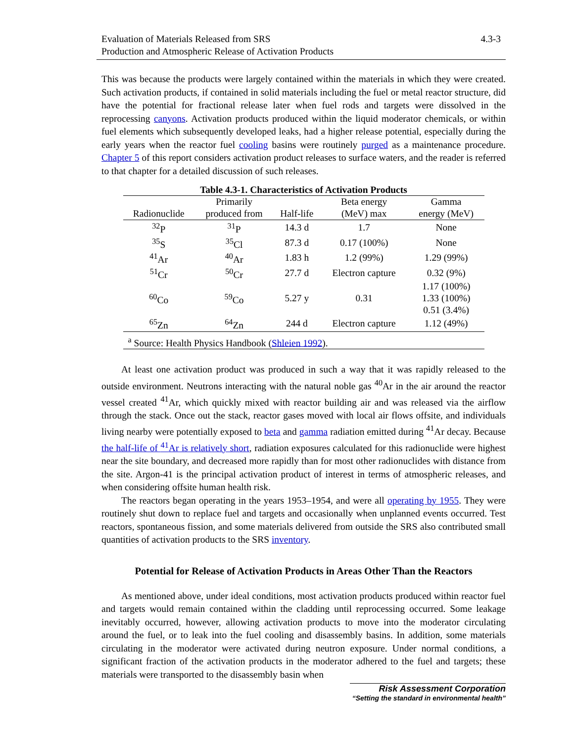Evaluation of Materials Released from SRS
Production and Atmospheric Release of Activation Products
4.3-3
This was because the products were largely contained within the materials in which they were created. Such activation products, if contained in solid materials including the fuel or metal reactor structure, did have the potential for fractional release later when fuel rods and targets were dissolved in the reprocessing canyons. Activation products produced within the liquid moderator chemicals, or within fuel elements which subsequently developed leaks, had a higher release potential, especially during the early years when the reactor fuel cooling basins were routinely purged as a maintenance procedure. Chapter 5 of this report considers activation product releases to surface waters, and the reader is referred to that chapter for a detailed discussion of such releases.
Table 4.3-1. Characteristics of Activation Products
| Radionuclide | Primarily produced from | Half-life | Beta energy (MeV) max | Gamma energy (MeV) |
| --- | --- | --- | --- | --- |
| <sup>32</sup>P | <sup>31</sup>P | 14.3 d | 1.7 | None |
| <sup>35</sup>S | <sup>35</sup>Cl | 87.3 d | 0.17 (100%) | None |
| <sup>41</sup>Ar | <sup>40</sup>Ar | 1.83 h | 1.2 (99%) | 1.29 (99%) |
| <sup>51</sup>Cr | <sup>50</sup>Cr | 27.7 d | Electron capture | 0.32 (9%) |
| <sup>60</sup>Co | <sup>59</sup>Co | 5.27 y | 0.31 | 1.17 (100%) 1.33 (100%) 0.51 (3.4%) |
| <sup>65</sup>Zn | <sup>64</sup>Zn | 244 d | Electron capture | 1.12 (49%) |
| <sup>a</sup> Source: Health Physics Handbook ( Shleien 1992 ). | | | | |
At least one activation product was produced in such a way that it was rapidly released to the outside environment. Neutrons interacting with the natural noble gas <sup>40</sup>Ar in the air around the reactor vessel created <sup>41</sup>Ar, which quickly mixed with reactor building air and was released via the airflow through the stack. Once out the stack, reactor gases moved with local air flows offsite, and individuals living nearby were potentially exposed to beta and gamma radiation emitted during <sup>41</sup>Ar decay. Because the half-life of <sup>41</sup>Ar is relatively short, radiation exposures calculated for this radionuclide were highest near the site boundary, and decreased more rapidly than for most other radionuclides with distance from the site. Argon-41 is the principal activation product of interest in terms of atmospheric releases, and when considering offsite human health risk.
The reactors began operating in the years 1953–1954, and were all operating by 1955. They were routinely shut down to replace fuel and targets and occasionally when unplanned events occurred. Test reactors, spontaneous fission, and some materials delivered from outside the SRS also contributed small quantities of activation products to the SRS inventory.
Potential for Release of Activation Products in Areas Other Than the Reactors
As mentioned above, under ideal conditions, most activation products produced within reactor fuel and targets would remain contained within the cladding until reprocessing occurred. Some leakage inevitably occurred, however, allowing activation products to move into the moderator circulating around the fuel, or to leak into the fuel cooling and disassembly basins. In addition, some materials circulating in the moderator were activated during neutron exposure. Under normal conditions, a significant fraction of the activation products in the moderator adhered to the fuel and targets; these materials were transported to the disassembly basin when
Risk Assessment Corporation
“Setting the standard in environmental health”